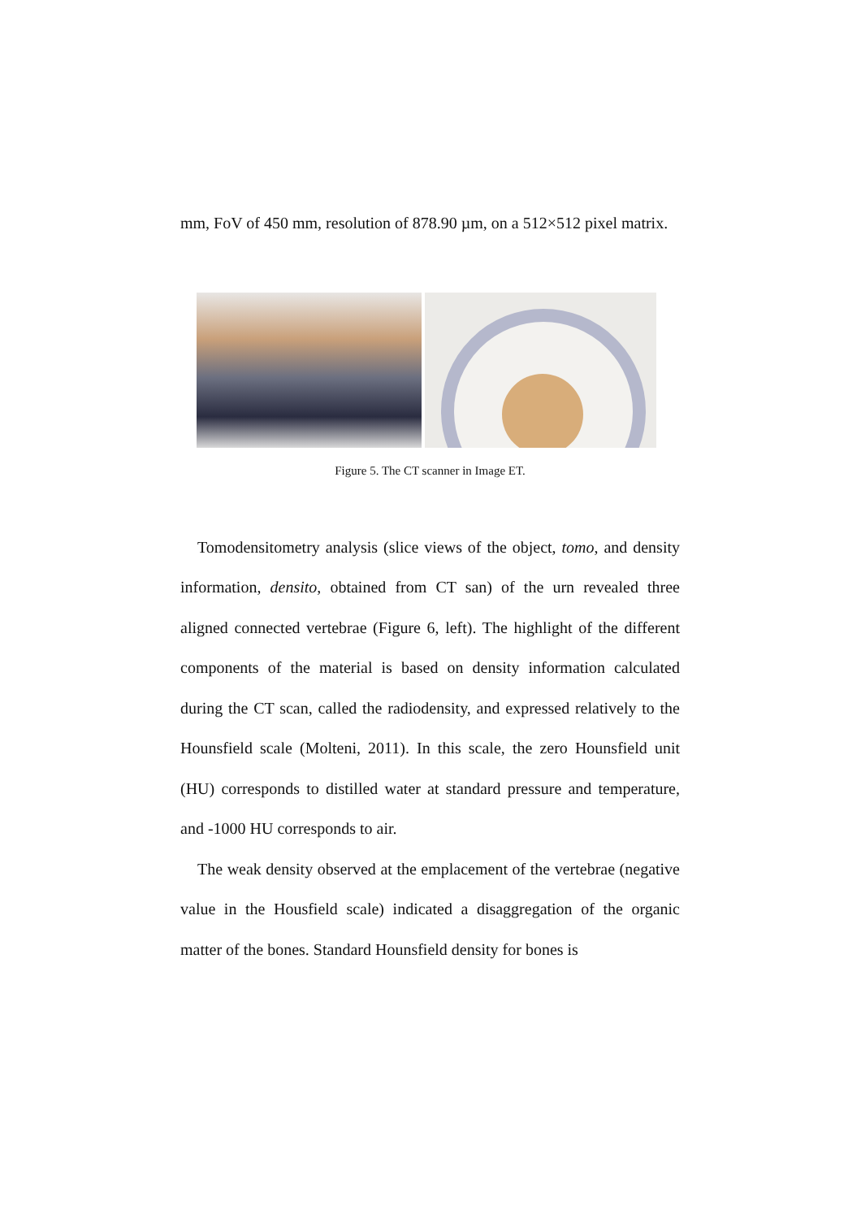mm, FoV of 450 mm, resolution of 878.90 µm, on a 512×512 pixel matrix.
Figure 5. The CT scanner in Image ET.
Tomodensitometry analysis (slice views of the object, tomo, and density information, densito, obtained from CT san) of the urn revealed three aligned connected vertebrae (Figure 6, left). The highlight of the different components of the material is based on density information calculated during the CT scan, called the radiodensity, and expressed relatively to the Hounsfield scale (Molteni, 2011). In this scale, the zero Hounsfield unit (HU) corresponds to distilled water at standard pressure and temperature, and -1000 HU corresponds to air.
The weak density observed at the emplacement of the vertebrae (negative value in the Housfield scale) indicated a disaggregation of the organic matter of the bones. Standard Hounsfield density for bones is